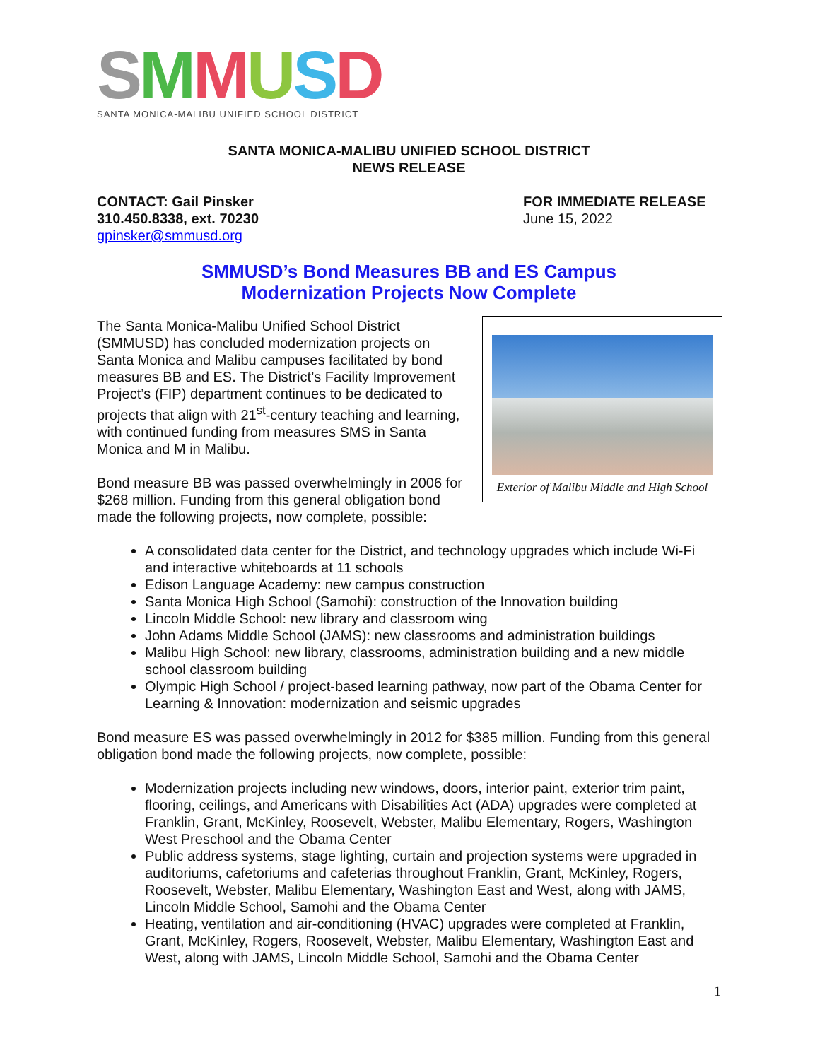SMMUSD
SANTA MONICA-MALIBU UNIFIED SCHOOL DISTRICT
SANTA MONICA-MALIBU UNIFIED SCHOOL DISTRICT
NEWS RELEASE
CONTACT: Gail Pinsker
310.450.8338, ext. 70230
gpinsker@smmusd.org
FOR IMMEDIATE RELEASE
June 15, 2022
SMMUSD’s Bond Measures BB and ES Campus
Modernization Projects Now Complete
Exterior of Malibu Middle and High School
The Santa Monica-Malibu Unified School District (SMMUSD) has concluded modernization projects on Santa Monica and Malibu campuses facilitated by bond measures BB and ES. The District’s Facility Improvement Project’s (FIP) department continues to be dedicated to projects that align with 21<sup>st</sup>-century teaching and learning, with continued funding from measures SMS in Santa Monica and M in Malibu.
Bond measure BB was passed overwhelmingly in 2006 for $268 million. Funding from this general obligation bond made the following projects, now complete, possible:
A consolidated data center for the District, and technology upgrades which include Wi-Fi and interactive whiteboards at 11 schools
Edison Language Academy: new campus construction
Santa Monica High School (Samohi): construction of the Innovation building
Lincoln Middle School: new library and classroom wing
John Adams Middle School (JAMS): new classrooms and administration buildings
Malibu High School: new library, classrooms, administration building and a new middle school classroom building
Olympic High School / project-based learning pathway, now part of the Obama Center for Learning & Innovation: modernization and seismic upgrades
Bond measure ES was passed overwhelmingly in 2012 for $385 million. Funding from this general obligation bond made the following projects, now complete, possible:
Modernization projects including new windows, doors, interior paint, exterior trim paint, flooring, ceilings, and Americans with Disabilities Act (ADA) upgrades were completed at Franklin, Grant, McKinley, Roosevelt, Webster, Malibu Elementary, Rogers, Washington West Preschool and the Obama Center
Public address systems, stage lighting, curtain and projection systems were upgraded in auditoriums, cafetoriums and cafeterias throughout Franklin, Grant, McKinley, Rogers, Roosevelt, Webster, Malibu Elementary, Washington East and West, along with JAMS, Lincoln Middle School, Samohi and the Obama Center
Heating, ventilation and air-conditioning (HVAC) upgrades were completed at Franklin, Grant, McKinley, Rogers, Roosevelt, Webster, Malibu Elementary, Washington East and West, along with JAMS, Lincoln Middle School, Samohi and the Obama Center
1